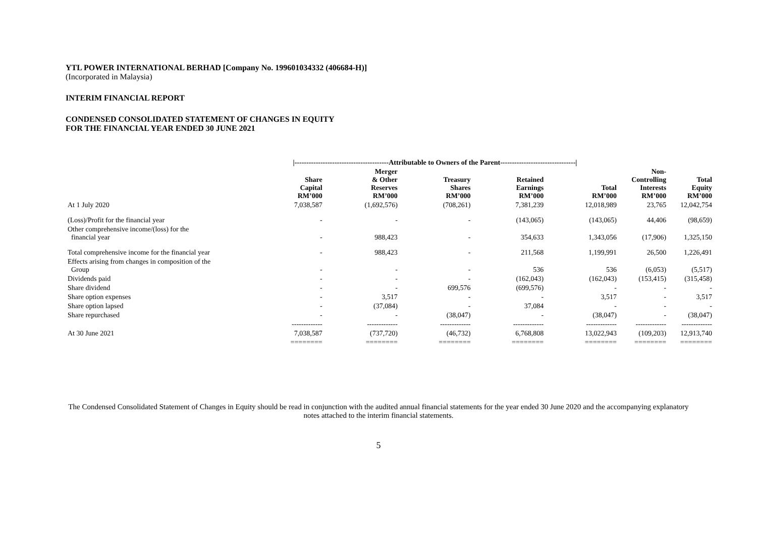YTL POWER INTERNATIONAL BERHAD [Company No. 199601034332 (406684-H)]
(Incorporated in Malaysia)
INTERIM FINANCIAL REPORT
CONDENSED CONSOLIDATED STATEMENT OF CHANGES IN EQUITY
FOR THE FINANCIAL YEAR ENDED 30 JUNE 2021
| | /----------------------------------------Attributable to Owners of the Parent--------------------------------/ | | | | | | |
| --- | --- | --- | --- | --- | --- | --- | --- |
| | Share Capital RM’000 | Merger & Other Reserves RM’000 | Treasury Shares RM’000 | Retained Earnings RM’000 | Total RM’000 | Non- Controlling Interests RM’000 | Total Equity RM’000 |
| At 1 July 2020 | 7,038,587 | (1,692,576) | (708,261) | 7,381,239 | 12,018,989 | 23,765 | 12,042,754 |
| (Loss)/Profit for the financial year | - | - | - | (143,065) | (143,065) | 44,406 | (98,659) |
| Other comprehensive income/(loss) for the financial year | - | 988,423 | - | 354,633 | 1,343,056 | (17,906) | 1,325,150 |
| Total comprehensive income for the financial year | - | 988,423 | - | 211,568 | 1,199,991 | 26,500 | 1,226,491 |
| Effects arising from changes in composition of the Group | - | - | - | 536 | 536 | (6,053) | (5,517) |
| Dividends paid | - | - | - | (162,043) | (162,043) | (153,415) | (315,458) |
| Share dividend | - | - | 699,576 | (699,576) | - | - | - |
| Share option expenses | - | 3,517 | - | - | 3,517 | - | 3,517 |
| Share option lapsed | - | (37,084) | - | 37,084 | - | - | - |
| Share repurchased | - | - | (38,047) | - | (38,047) | - | (38,047) |
| | ------------- | ------------- | ------------- | ------------- | ------------- | ------------- | ------------- |
| At 30 June 2021 | 7,038,587 | (737,720) | (46,732) | 6,768,808 | 13,022,943 | (109,203) | 12,913,740 |
| | ======== | ======== | ======== | ======== | ======== | ======== | ======== |
The Condensed Consolidated Statement of Changes in Equity should be read in conjunction with the audited annual financial statements for the year ended 30 June 2020 and the accompanying explanatory notes attached to the interim financial statements.
5